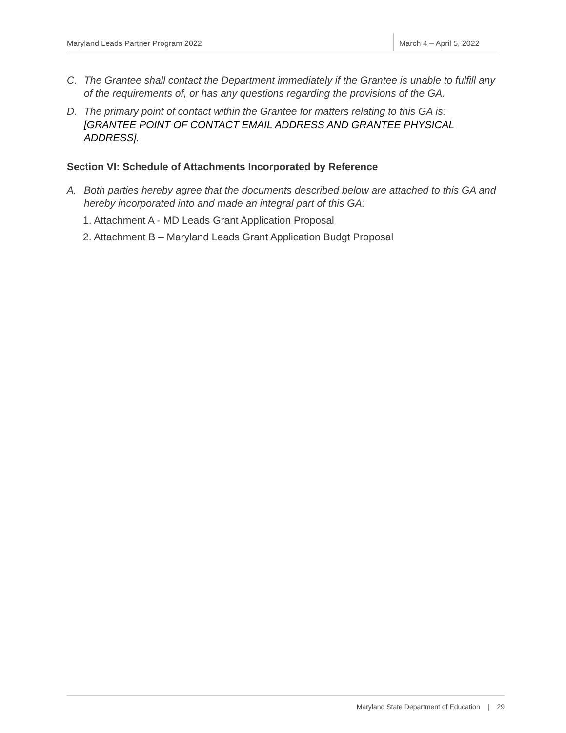Maryland Leads Partner Program 2022
March 4 – April 5, 2022
C. The Grantee shall contact the Department immediately if the Grantee is unable to fulfill any of the requirements of, or has any questions regarding the provisions of the GA.
D. The primary point of contact within the Grantee for matters relating to this GA is: [GRANTEE POINT OF CONTACT EMAIL ADDRESS AND GRANTEE PHYSICAL ADDRESS].
Section VI: Schedule of Attachments Incorporated by Reference
A. Both parties hereby agree that the documents described below are attached to this GA and hereby incorporated into and made an integral part of this GA:
1. Attachment A - MD Leads Grant Application Proposal
2. Attachment B – Maryland Leads Grant Application Budgt Proposal
Maryland State Department of Education | 29